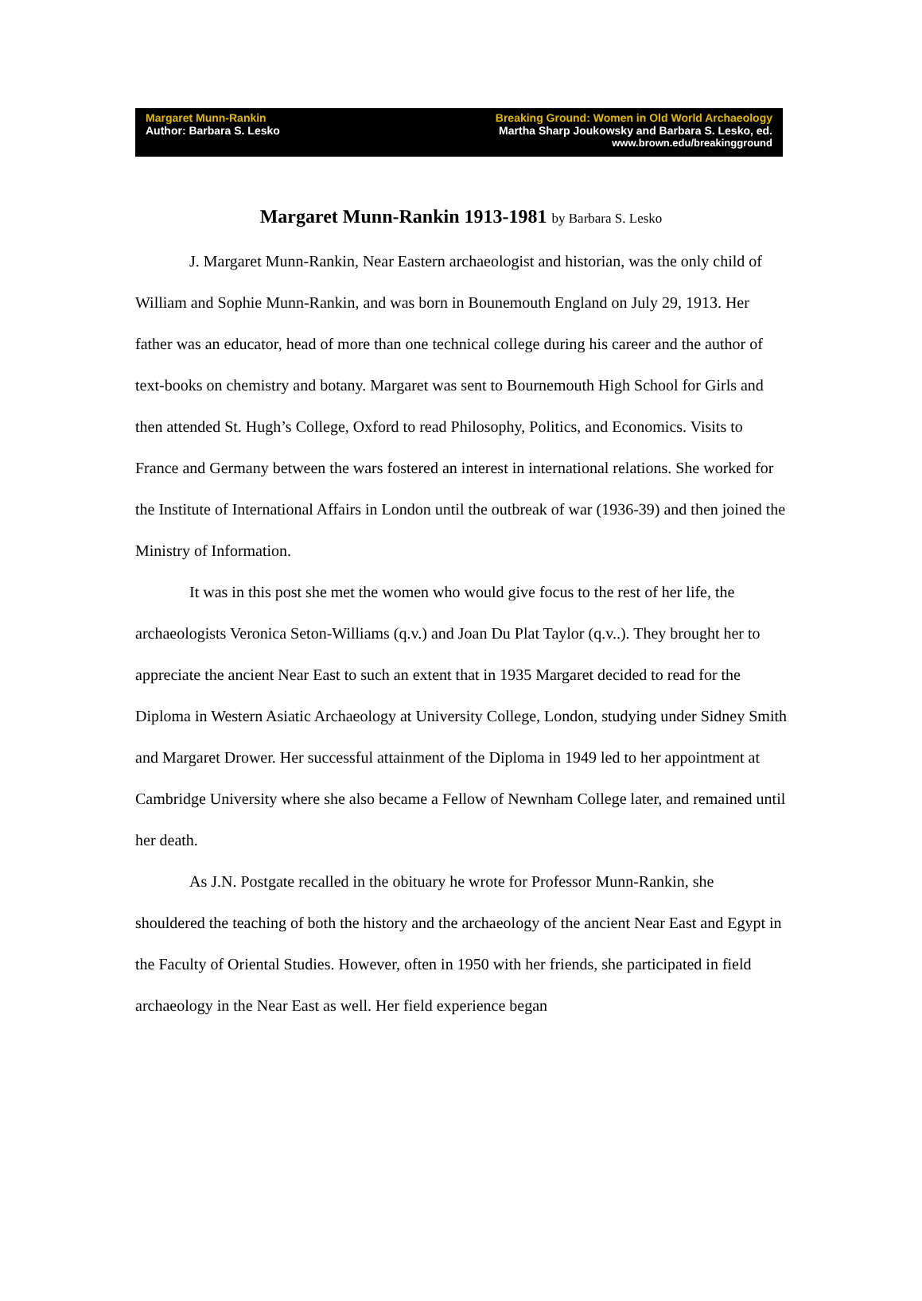Margaret Munn-Rankin
Author: Barbara S. Lesko
Breaking Ground: Women in Old World Archaeology
Martha Sharp Joukowsky and Barbara S. Lesko, ed.
www.brown.edu/breakingground
Margaret Munn-Rankin 1913-1981 by Barbara S. Lesko
J. Margaret Munn-Rankin, Near Eastern archaeologist and historian, was the only child of William and Sophie Munn-Rankin, and was born in Bounemouth England on July 29, 1913. Her father was an educator, head of more than one technical college during his career and the author of text-books on chemistry and botany. Margaret was sent to Bournemouth High School for Girls and then attended St. Hugh’s College, Oxford to read Philosophy, Politics, and Economics. Visits to France and Germany between the wars fostered an interest in international relations. She worked for the Institute of International Affairs in London until the outbreak of war (1936-39) and then joined the Ministry of Information.
It was in this post she met the women who would give focus to the rest of her life, the archaeologists Veronica Seton-Williams (q.v.) and Joan Du Plat Taylor (q.v..). They brought her to appreciate the ancient Near East to such an extent that in 1935 Margaret decided to read for the Diploma in Western Asiatic Archaeology at University College, London, studying under Sidney Smith and Margaret Drower. Her successful attainment of the Diploma in 1949 led to her appointment at Cambridge University where she also became a Fellow of Newnham College later, and remained until her death.
As J.N. Postgate recalled in the obituary he wrote for Professor Munn-Rankin, she shouldered the teaching of both the history and the archaeology of the ancient Near East and Egypt in the Faculty of Oriental Studies. However, often in 1950 with her friends, she participated in field archaeology in the Near East as well. Her field experience began